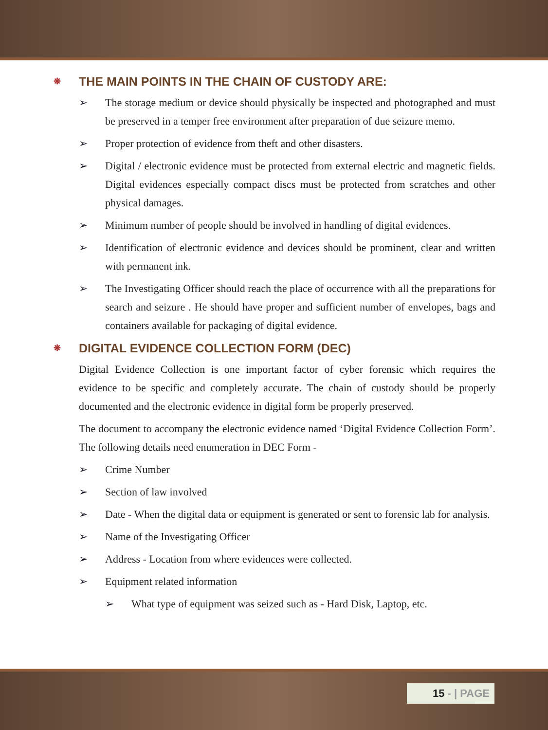❋ THE MAIN POINTS IN THE CHAIN OF CUSTODY ARE:
➢ The storage medium or device should physically be inspected and photographed and must be preserved in a temper free environment after preparation of due seizure memo.
➢ Proper protection of evidence from theft and other disasters.
➢ Digital / electronic evidence must be protected from external electric and magnetic fields. Digital evidences especially compact discs must be protected from scratches and other physical damages.
➢ Minimum number of people should be involved in handling of digital evidences.
➢ Identification of electronic evidence and devices should be prominent, clear and written with permanent ink.
➢ The Investigating Officer should reach the place of occurrence with all the preparations for search and seizure . He should have proper and sufficient number of envelopes, bags and containers available for packaging of digital evidence.
❋ DIGITAL EVIDENCE COLLECTION FORM (DEC)
Digital Evidence Collection is one important factor of cyber forensic which requires the evidence to be specific and completely accurate. The chain of custody should be properly documented and the electronic evidence in digital form be properly preserved.
The document to accompany the electronic evidence named ‘Digital Evidence Collection Form’. The following details need enumeration in DEC Form -
➢ Crime Number
➢ Section of law involved
➢ Date - When the digital data or equipment is generated or sent to forensic lab for analysis.
➢ Name of the Investigating Officer
➢ Address - Location from where evidences were collected.
➢ Equipment related information
➢ What type of equipment was seized such as - Hard Disk, Laptop, etc.
15 - | PAGE